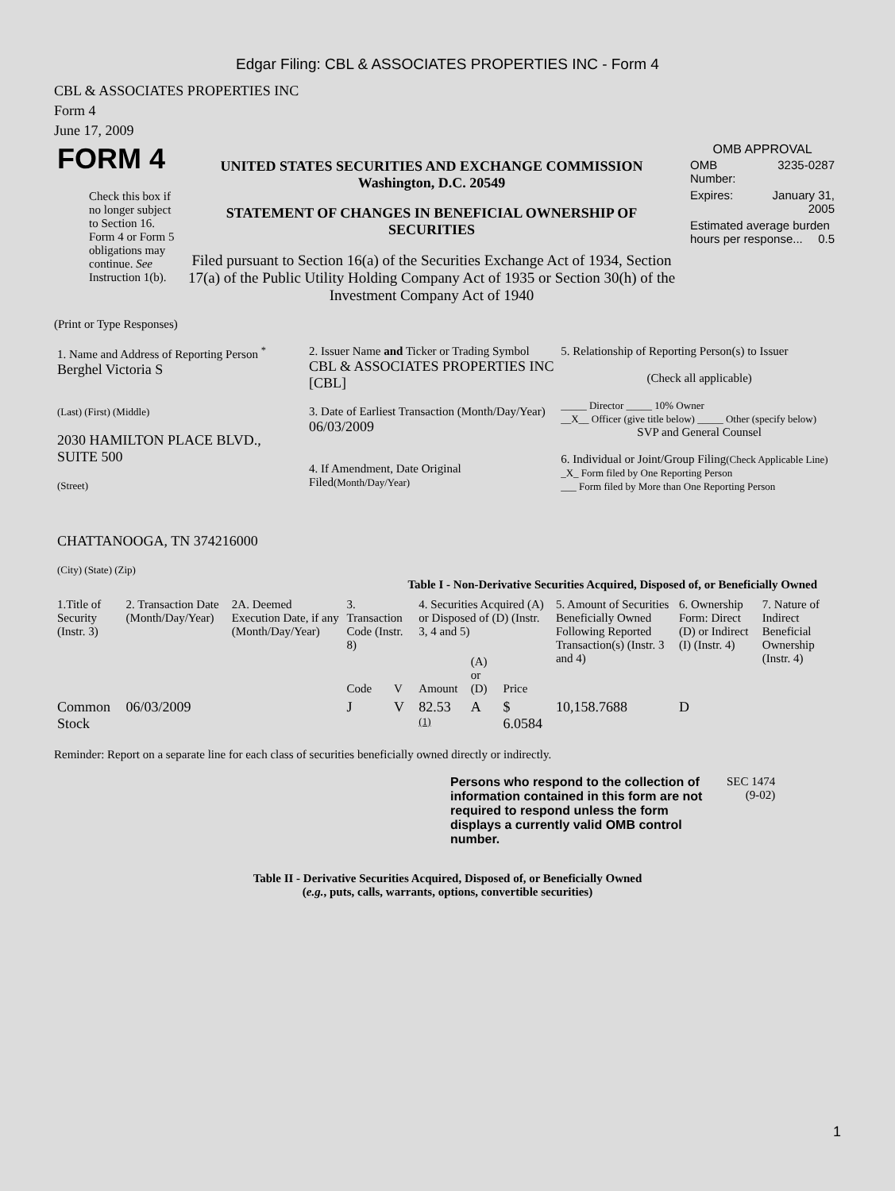Edgar Filing: CBL & ASSOCIATES PROPERTIES INC - Form 4
CBL & ASSOCIATES PROPERTIES INC
Form 4
June 17, 2009
| FORM 4 Check this box if no longer subject to Section 16. Form 4 or Form 5 obligations may continue. See Instruction 1(b). | UNITED STATES SECURITIES AND EXCHANGE COMMISSION Washington, D.C. 20549 STATEMENT OF CHANGES IN BENEFICIAL OWNERSHIP OF SECURITIES Filed pursuant to Section 16(a) of the Securities Exchange Act of 1934, Section 17(a) of the Public Utility Holding Company Act of 1935 or Section 30(h) of the Investment Company Act of 1940 | OMB APPROVAL / OMB Number: / 3235-0287 / / Expires: / January 31, 2005 / / Estimated average burden hours per response... 0.5 / / |
(Print or Type Responses)
| 1. Name and Address of Reporting Person <sup>*</sup> Berghel Victoria S (Last) (First) (Middle) 2030 HAMILTON PLACE BLVD., SUITE 500 (Street) CHATTANOOGA, TN 374216000 (City) (State) (Zip) | 2. Issuer Name and Ticker or Trading Symbol CBL & ASSOCIATES PROPERTIES INC [CBL] 3. Date of Earliest Transaction (Month/Day/Year) 06/03/2009 4. If Amendment, Date Original Filed (Month/Day/Year) | 5. Relationship of Reporting Person(s) to Issuer (Check all applicable) _____ Director _____ 10% Owner __X__ Officer (give title below) _____ Other (specify below) SVP and General Counsel 6. Individual or Joint/Group Filing (Check Applicable Line) _X_ Form filed by One Reporting Person ___ Form filed by More than One Reporting Person |
Table I - Non-Derivative Securities Acquired, Disposed of, or Beneficially Owned
| 1.Title of Security (Instr. 3) | 2. Transaction Date (Month/Day/Year) | 2A. Deemed Execution Date, if any (Month/Day/Year) | 3. Transaction Code (Instr. 8) | | 4. Securities Acquired (A) or Disposed of (D) (Instr. 3, 4 and 5) | | | 5. Amount of Securities Beneficially Owned Following Reported Transaction(s) (Instr. 3 and 4) | 6. Ownership Form: Direct (D) or Indirect (I) (Instr. 4) | 7. Nature of Indirect Beneficial Ownership (Instr. 4) |
| --- | --- | --- | --- | --- | --- | --- | --- | --- | --- | --- |
| | | | Code | V | Amount | (A) or (D) | Price | | | |
| Common Stock | 06/03/2009 | | J | V | 82.53 <sup>(1)</sup> | A | $ 6.0584 | 10,158.7688 | D | |
Reminder: Report on a separate line for each class of securities beneficially owned directly or indirectly.
| Persons who respond to the collection of information contained in this form are not required to respond unless the form displays a currently valid OMB control number. | SEC 1474 (9-02) |
Table II - Derivative Securities Acquired, Disposed of, or Beneficially Owned
(e.g., puts, calls, warrants, options, convertible securities)
1